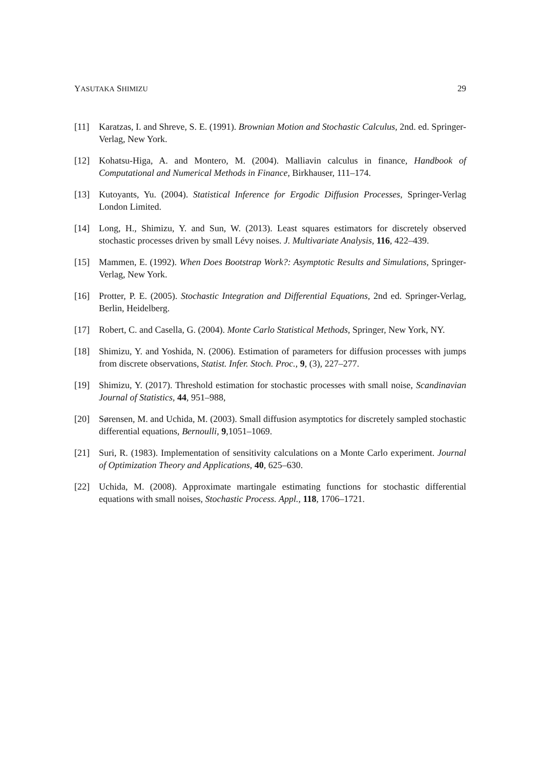YASUTAKA SHIMIZU 29
[11] Karatzas, I. and Shreve, S. E. (1991). Brownian Motion and Stochastic Calculus, 2nd. ed. Springer-Verlag, New York.
[12] Kohatsu-Higa, A. and Montero, M. (2004). Malliavin calculus in finance, Handbook of Computational and Numerical Methods in Finance, Birkhauser, 111–174.
[13] Kutoyants, Yu. (2004). Statistical Inference for Ergodic Diffusion Processes, Springer-Verlag London Limited.
[14] Long, H., Shimizu, Y. and Sun, W. (2013). Least squares estimators for discretely observed stochastic processes driven by small Lévy noises. J. Multivariate Analysis, 116, 422–439.
[15] Mammen, E. (1992). When Does Bootstrap Work?: Asymptotic Results and Simulations, Springer-Verlag, New York.
[16] Protter, P. E. (2005). Stochastic Integration and Differential Equations, 2nd ed. Springer-Verlag, Berlin, Heidelberg.
[17] Robert, C. and Casella, G. (2004). Monte Carlo Statistical Methods, Springer, New York, NY.
[18] Shimizu, Y. and Yoshida, N. (2006). Estimation of parameters for diffusion processes with jumps from discrete observations, Statist. Infer. Stoch. Proc., 9, (3), 227–277.
[19] Shimizu, Y. (2017). Threshold estimation for stochastic processes with small noise, Scandinavian Journal of Statistics, 44, 951–988,
[20] Sørensen, M. and Uchida, M. (2003). Small diffusion asymptotics for discretely sampled stochastic differential equations, Bernoulli, 9,1051–1069.
[21] Suri, R. (1983). Implementation of sensitivity calculations on a Monte Carlo experiment. Journal of Optimization Theory and Applications, 40, 625–630.
[22] Uchida, M. (2008). Approximate martingale estimating functions for stochastic differential equations with small noises, Stochastic Process. Appl., 118, 1706–1721.